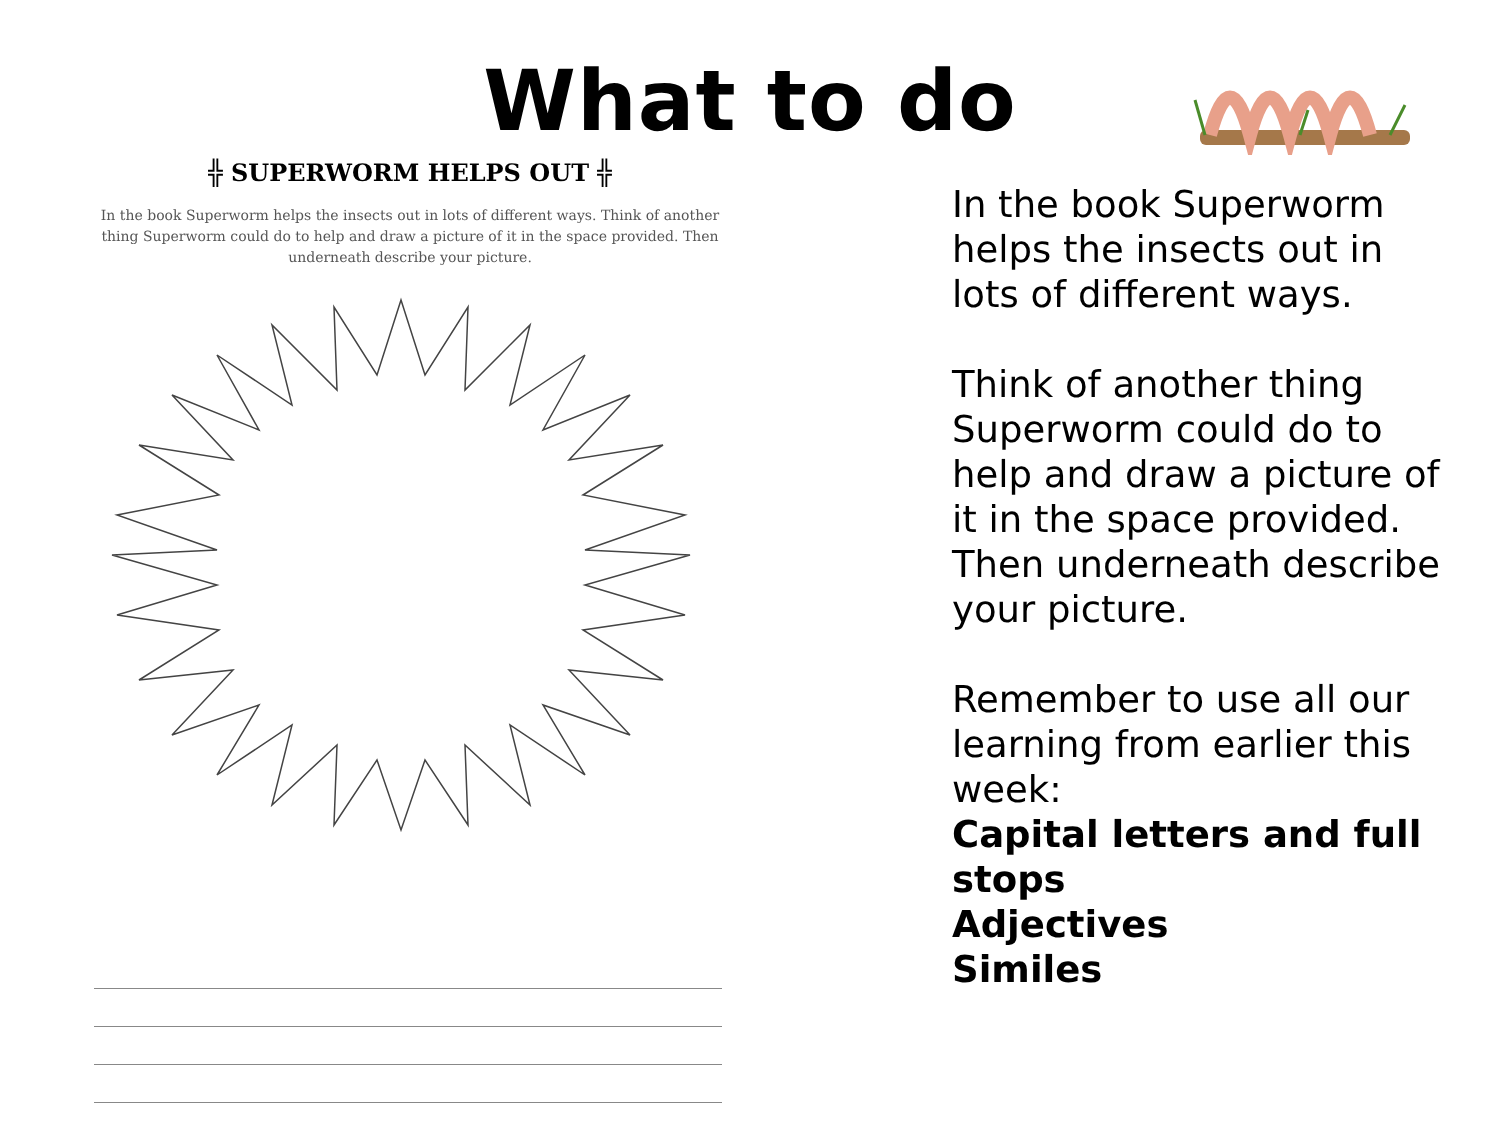What to do
╬ SUPERWORM HELPS OUT ╬
In the book Superworm helps the insects out in lots of different ways. Think of another thing Superworm could do to help and draw a picture of it in the space provided. Then underneath describe your picture.
In the book Superworm helps the insects out in lots of different ways.
Think of another thing Superworm could do to help and draw a picture of it in the space provided. Then underneath describe your picture.
Remember to use all our learning from earlier this week:
Capital letters and full stops
Adjectives
Similes